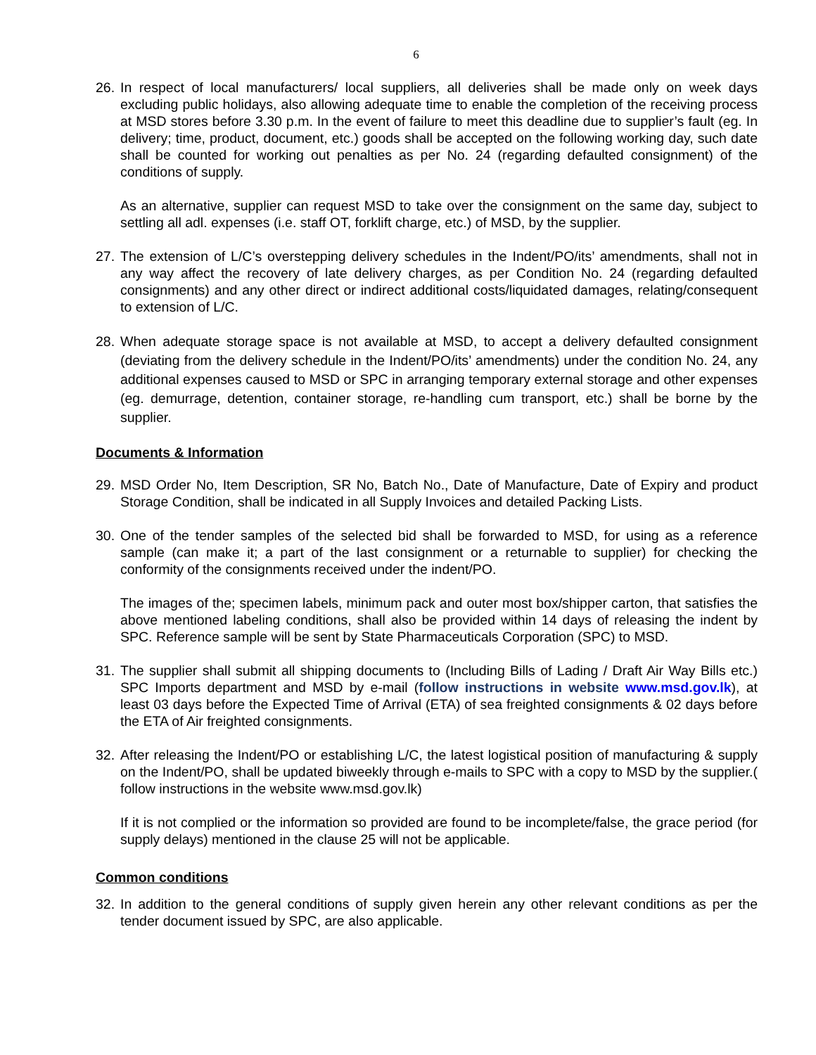6
26.
In respect of local manufacturers/ local suppliers, all deliveries shall be made only on week days excluding public holidays, also allowing adequate time to enable the completion of the receiving process at MSD stores before 3.30 p.m. In the event of failure to meet this deadline due to supplier’s fault (eg. In delivery; time, product, document, etc.) goods shall be accepted on the following working day, such date shall be counted for working out penalties as per No. 24 (regarding defaulted consignment) of the conditions of supply.
As an alternative, supplier can request MSD to take over the consignment on the same day, subject to settling all adl. expenses (i.e. staff OT, forklift charge, etc.) of MSD, by the supplier.
27.
The extension of L/C’s overstepping delivery schedules in the Indent/PO/its’ amendments, shall not in any way affect the recovery of late delivery charges, as per Condition No. 24 (regarding defaulted consignments) and any other direct or indirect additional costs/liquidated damages, relating/consequent to extension of L/C.
28.
When adequate storage space is not available at MSD, to accept a delivery defaulted consignment (deviating from the delivery schedule in the Indent/PO/its’ amendments) under the condition No. 24, any additional expenses caused to MSD or SPC in arranging temporary external storage and other expenses (eg. demurrage, detention, container storage, re-handling cum transport, etc.) shall be borne by the supplier.
Documents & Information
29.
MSD Order No, Item Description, SR No, Batch No., Date of Manufacture, Date of Expiry and product Storage Condition, shall be indicated in all Supply Invoices and detailed Packing Lists.
30.
One of the tender samples of the selected bid shall be forwarded to MSD, for using as a reference sample (can make it; a part of the last consignment or a returnable to supplier) for checking the conformity of the consignments received under the indent/PO.
The images of the; specimen labels, minimum pack and outer most box/shipper carton, that satisfies the above mentioned labeling conditions, shall also be provided within 14 days of releasing the indent by SPC. Reference sample will be sent by State Pharmaceuticals Corporation (SPC) to MSD.
31.
The supplier shall submit all shipping documents to (Including Bills of Lading / Draft Air Way Bills etc.) SPC Imports department and MSD by e-mail (follow instructions in website www.msd.gov.lk), at least 03 days before the Expected Time of Arrival (ETA) of sea freighted consignments & 02 days before the ETA of Air freighted consignments.
32.
After releasing the Indent/PO or establishing L/C, the latest logistical position of manufacturing & supply on the Indent/PO, shall be updated biweekly through e-mails to SPC with a copy to MSD by the supplier.( follow instructions in the website www.msd.gov.lk)
If it is not complied or the information so provided are found to be incomplete/false, the grace period (for supply delays) mentioned in the clause 25 will not be applicable.
Common conditions
32.
In addition to the general conditions of supply given herein any other relevant conditions as per the tender document issued by SPC, are also applicable.